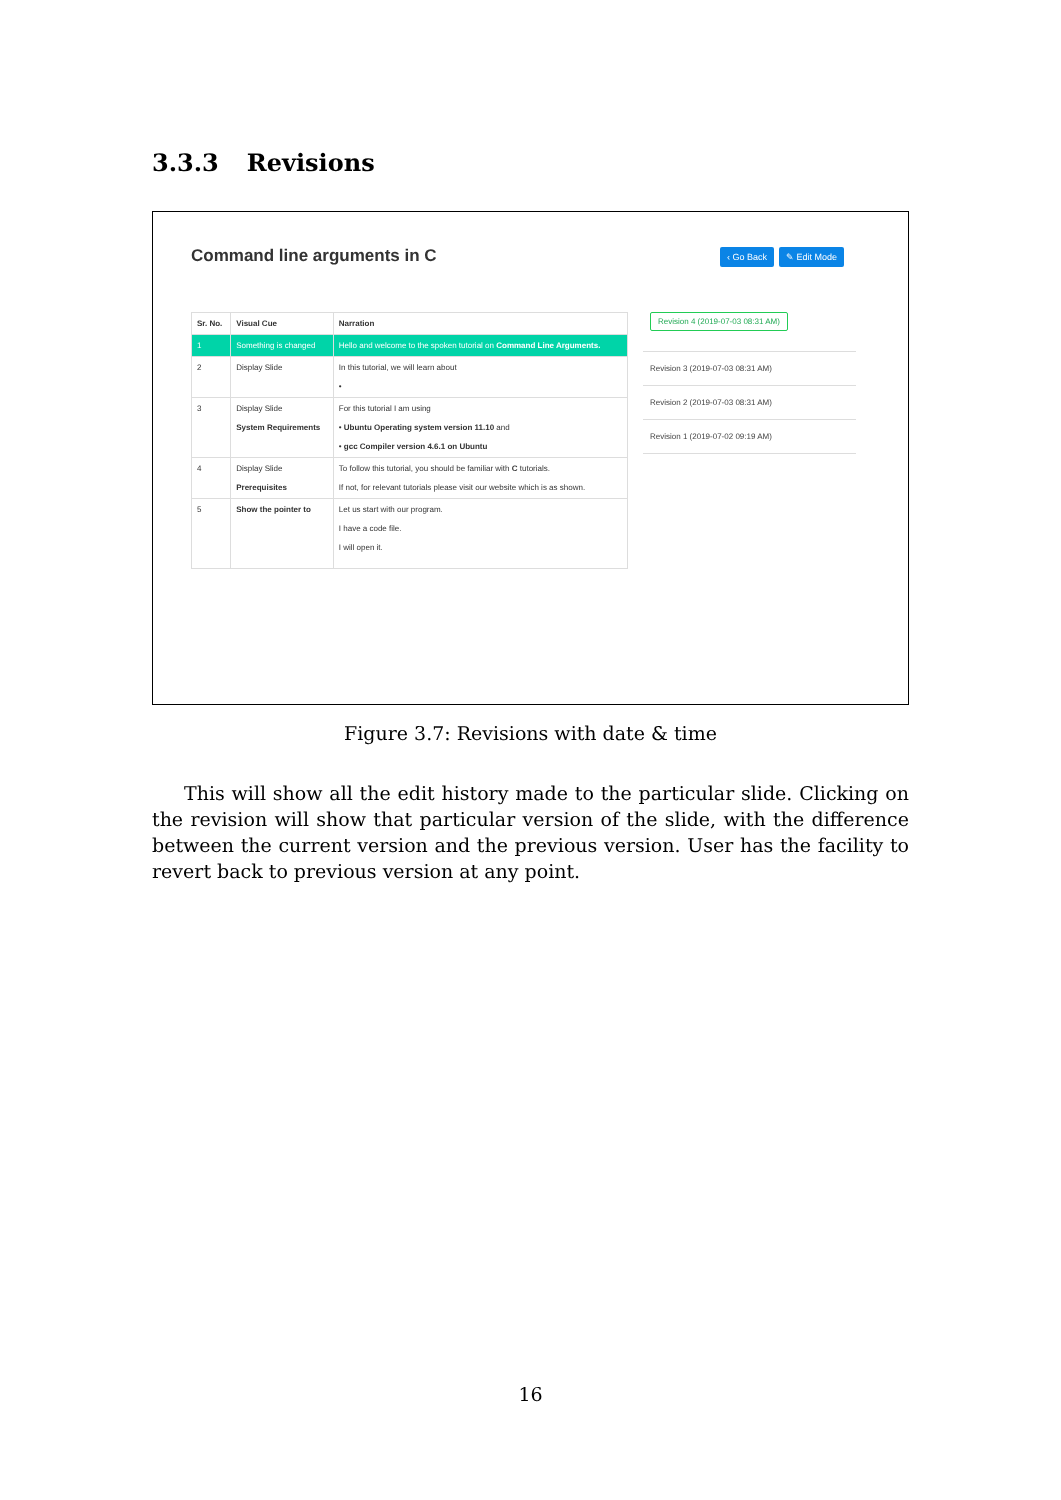3.3.3 Revisions
Command line arguments in C ‹ Go Back ✎ Edit Mode
| Sr. No. | Visual Cue | Narration |
| --- | --- | --- |
| 1 | Something is changed | Hello and welcome to the spoken tutorial on Command Line Arguments. |
| 2 | Display Slide | In this tutorial, we will learn about • |
| 3 | Display Slide System Requirements | For this tutorial I am using • Ubuntu Operating system version 11.10 and • gcc Compiler version 4.6.1 on Ubuntu |
| 4 | Display Slide Prerequisites | To follow this tutorial, you should be familiar with C tutorials. If not, for relevant tutorials please visit our website which is as shown. |
| 5 | Show the pointer to | Let us start with our program. I have a code file. I will open it. |
Revision 4 (2019-07-03 08:31 AM)
Revision 3 (2019-07-03 08:31 AM)
Revision 2 (2019-07-03 08:31 AM)
Revision 1 (2019-07-02 09:19 AM)
Figure 3.7: Revisions with date & time
This will show all the edit history made to the particular slide. Clicking on the revision will show that particular version of the slide, with the difference between the current version and the previous version. User has the facility to revert back to previous version at any point.
16